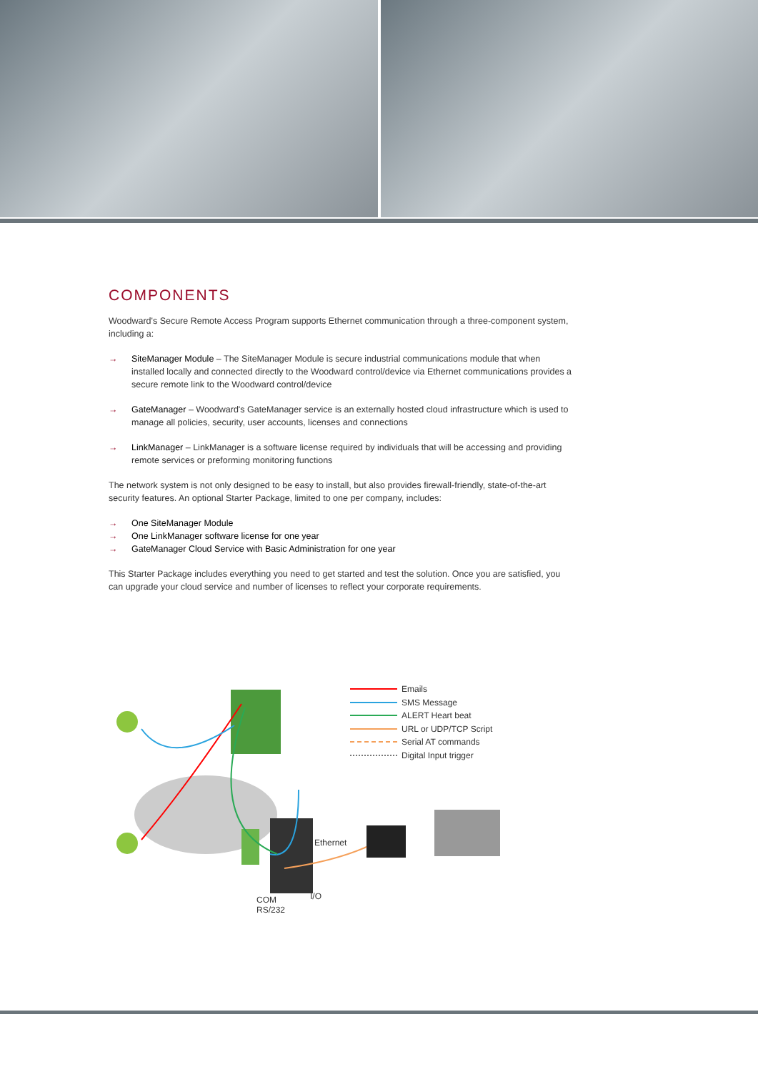COMPONENTS
Woodward's Secure Remote Access Program supports Ethernet communication through a three-component system, including a:
→ SiteManager Module – The SiteManager Module is secure industrial communications module that when installed locally and connected directly to the Woodward control/device via Ethernet communications provides a secure remote link to the Woodward control/device
→ GateManager – Woodward's GateManager service is an externally hosted cloud infrastructure which is used to manage all policies, security, user accounts, licenses and connections
→ LinkManager – LinkManager is a software license required by individuals that will be accessing and providing remote services or preforming monitoring functions
The network system is not only designed to be easy to install, but also provides firewall-friendly, state-of-the-art security features. An optional Starter Package, limited to one per company, includes:
→ One SiteManager Module
→ One LinkManager software license for one year
→ GateManager Cloud Service with Basic Administration for one year
This Starter Package includes everything you need to get started and test the solution. Once you are satisfied, you can upgrade your cloud service and number of licenses to reflect your corporate requirements.
Emails
SMS Message
ALERT Heart beat
URL or UDP/TCP Script
Serial AT commands
Digital Input trigger
Ethernet
I/O
COM
RS/232